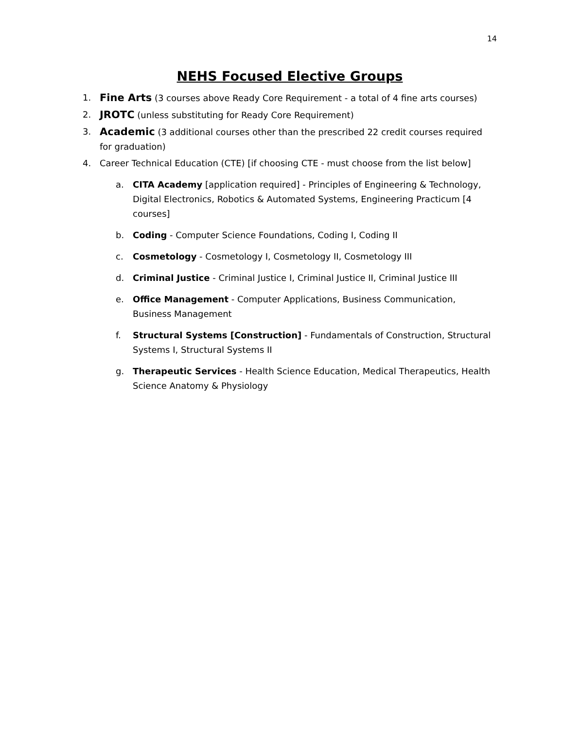14
NEHS Focused Elective Groups
1. Fine Arts (3 courses above Ready Core Requirement - a total of 4 fine arts courses)
2. JROTC (unless substituting for Ready Core Requirement)
3. Academic (3 additional courses other than the prescribed 22 credit courses required for graduation)
4. Career Technical Education (CTE) [if choosing CTE - must choose from the list below]
a. CITA Academy [application required] - Principles of Engineering & Technology, Digital Electronics, Robotics & Automated Systems, Engineering Practicum [4 courses]
b. Coding - Computer Science Foundations, Coding I, Coding II
c. Cosmetology - Cosmetology I, Cosmetology II, Cosmetology III
d. Criminal Justice - Criminal Justice I, Criminal Justice II, Criminal Justice III
e. Office Management - Computer Applications, Business Communication, Business Management
f. Structural Systems [Construction] - Fundamentals of Construction, Structural Systems I, Structural Systems II
g. Therapeutic Services - Health Science Education, Medical Therapeutics, Health Science Anatomy & Physiology